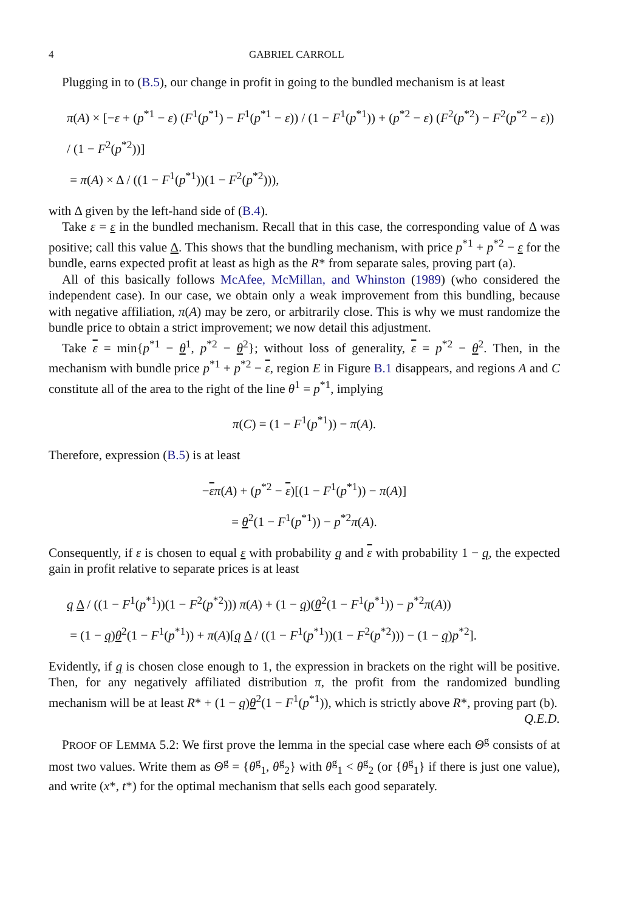4 GABRIEL CARROLL
Plugging in to (B.5), our change in profit in going to the bundled mechanism is at least
π(A) × [−ε + (p<sup>*1</sup> − ε) (F<sup>1</sup>(p<sup>*1</sup>) − F<sup>1</sup>(p<sup>*1</sup> − ε)) / (1 − F<sup>1</sup>(p<sup>*1</sup>)) + (p<sup>*2</sup> − ε) (F<sup>2</sup>(p<sup>*2</sup>) − F<sup>2</sup>(p<sup>*2</sup> − ε)) / (1 − F<sup>2</sup>(p<sup>*2</sup>))]
= π(A) × Δ / ((1 − F<sup>1</sup>(p<sup>*1</sup>))(1 − F<sup>2</sup>(p<sup>*2</sup>))),
with Δ given by the left-hand side of (B.4).
Take ε = ε in the bundled mechanism. Recall that in this case, the corresponding value of Δ was positive; call this value Δ. This shows that the bundling mechanism, with price p<sup>*1</sup> + p<sup>*2</sup> − ε for the bundle, earns expected profit at least as high as the R* from separate sales, proving part (a).
All of this basically follows McAfee, McMillan, and Whinston (1989) (who considered the independent case). In our case, we obtain only a weak improvement from this bundling, because with negative affiliation, π(A) may be zero, or arbitrarily close. This is why we must randomize the bundle price to obtain a strict improvement; we now detail this adjustment.
Take ε = min{p<sup>*1</sup> − θ<sup>1</sup>, p<sup>*2</sup> − θ<sup>2</sup>}; without loss of generality, ε = p<sup>*2</sup> − θ<sup>2</sup>. Then, in the mechanism with bundle price p<sup>*1</sup> + p<sup>*2</sup> − ε, region E in Figure B.1 disappears, and regions A and C constitute all of the area to the right of the line θ<sup>1</sup> = p<sup>*1</sup>, implying
π(C) = (1 − F<sup>1</sup>(p<sup>*1</sup>)) − π(A).
Therefore, expression (B.5) is at least
−επ(A) + (p<sup>*2</sup> − ε)[(1 − F<sup>1</sup>(p<sup>*1</sup>)) − π(A)]
= θ<sup>2</sup>(1 − F<sup>1</sup>(p<sup>*1</sup>)) − p<sup>*2</sup>π(A).
Consequently, if ε is chosen to equal ε with probability q and ε with probability 1 − q, the expected gain in profit relative to separate prices is at least
q Δ / ((1 − F<sup>1</sup>(p<sup>*1</sup>))(1 − F<sup>2</sup>(p<sup>*2</sup>))) π(A) + (1 − q)(θ<sup>2</sup>(1 − F<sup>1</sup>(p<sup>*1</sup>)) − p<sup>*2</sup>π(A))
= (1 − q)θ<sup>2</sup>(1 − F<sup>1</sup>(p<sup>*1</sup>)) + π(A)[q Δ / ((1 − F<sup>1</sup>(p<sup>*1</sup>))(1 − F<sup>2</sup>(p<sup>*2</sup>))) − (1 − q)p<sup>*2</sup>].
Evidently, if q is chosen close enough to 1, the expression in brackets on the right will be positive. Then, for any negatively affiliated distribution π, the profit from the randomized bundling mechanism will be at least R* + (1 − q)θ<sup>2</sup>(1 − F<sup>1</sup>(p<sup>*1</sup>)), which is strictly above R*, proving part (b). Q.E.D.
PROOF OF LEMMA 5.2: We first prove the lemma in the special case where each Θ<sup>g</sup> consists of at most two values. Write them as Θ<sup>g</sup> = {θ<sup>g</sup><sub>1</sub>, θ<sup>g</sup><sub>2</sub>} with θ<sup>g</sup><sub>1</sub> < θ<sup>g</sup><sub>2</sub> (or {θ<sup>g</sup><sub>1</sub>} if there is just one value), and write (x*, t*) for the optimal mechanism that sells each good separately.